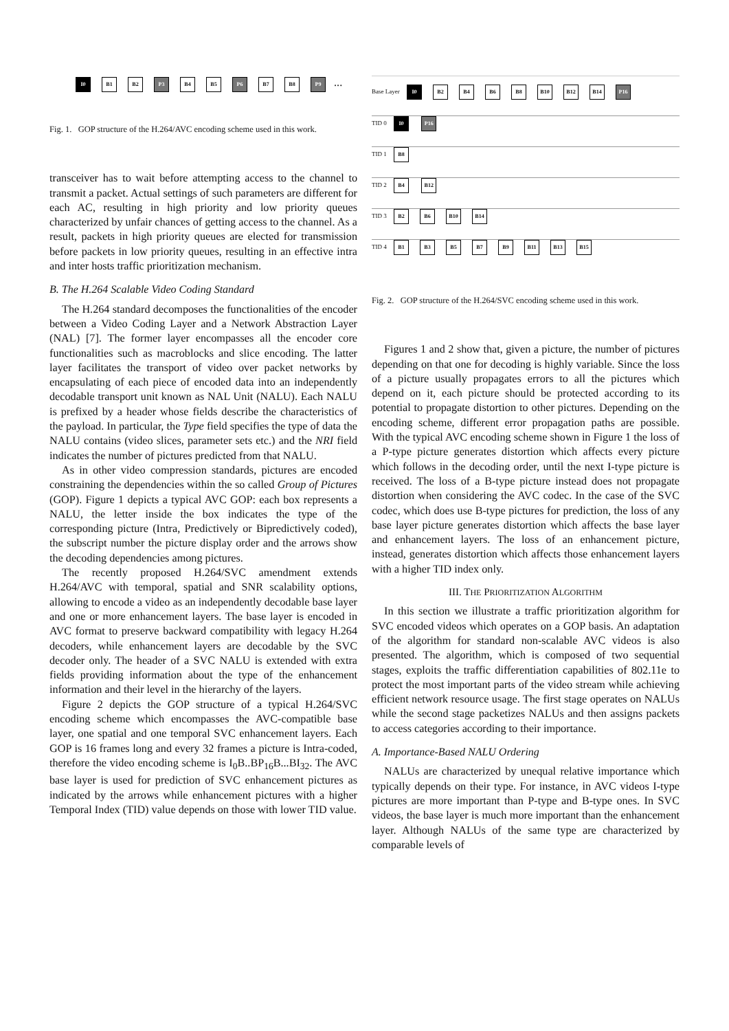I0 B1 B2 P3 B4 B5 P6 B7 B8 P9 ...
Fig. 1. GOP structure of the H.264/AVC encoding scheme used in this work.
transceiver has to wait before attempting access to the channel to transmit a packet. Actual settings of such parameters are different for each AC, resulting in high priority and low priority queues characterized by unfair chances of getting access to the channel. As a result, packets in high priority queues are elected for transmission before packets in low priority queues, resulting in an effective intra and inter hosts traffic prioritization mechanism.
B. The H.264 Scalable Video Coding Standard
The H.264 standard decomposes the functionalities of the encoder between a Video Coding Layer and a Network Abstraction Layer (NAL) [7]. The former layer encompasses all the encoder core functionalities such as macroblocks and slice encoding. The latter layer facilitates the transport of video over packet networks by encapsulating of each piece of encoded data into an independently decodable transport unit known as NAL Unit (NALU). Each NALU is prefixed by a header whose fields describe the characteristics of the payload. In particular, the Type field specifies the type of data the NALU contains (video slices, parameter sets etc.) and the NRI field indicates the number of pictures predicted from that NALU.
As in other video compression standards, pictures are encoded constraining the dependencies within the so called Group of Pictures (GOP). Figure 1 depicts a typical AVC GOP: each box represents a NALU, the letter inside the box indicates the type of the corresponding picture (Intra, Predictively or Bipredictively coded), the subscript number the picture display order and the arrows show the decoding dependencies among pictures.
The recently proposed H.264/SVC amendment extends H.264/AVC with temporal, spatial and SNR scalability options, allowing to encode a video as an independently decodable base layer and one or more enhancement layers. The base layer is encoded in AVC format to preserve backward compatibility with legacy H.264 decoders, while enhancement layers are decodable by the SVC decoder only. The header of a SVC NALU is extended with extra fields providing information about the type of the enhancement information and their level in the hierarchy of the layers.
Figure 2 depicts the GOP structure of a typical H.264/SVC encoding scheme which encompasses the AVC-compatible base layer, one spatial and one temporal SVC enhancement layers. Each GOP is 16 frames long and every 32 frames a picture is Intra-coded, therefore the video encoding scheme is I<sub>0</sub>B..BP<sub>16</sub>B...BI<sub>32</sub>. The AVC base layer is used for prediction of SVC enhancement pictures as indicated by the arrows while enhancement pictures with a higher Temporal Index (TID) value depends on those with lower TID value.
Base Layer I0 B2 B4 B6 B8 B10 B12 B14 P16
TID 0 I0 P16
TID 1 B8
TID 2 B4 B12
TID 3 B2 B6 B10 B14
TID 4 B1 B3 B5 B7 B9 B11 B13 B15
Fig. 2. GOP structure of the H.264/SVC encoding scheme used in this work.
Figures 1 and 2 show that, given a picture, the number of pictures depending on that one for decoding is highly variable. Since the loss of a picture usually propagates errors to all the pictures which depend on it, each picture should be protected according to its potential to propagate distortion to other pictures. Depending on the encoding scheme, different error propagation paths are possible. With the typical AVC encoding scheme shown in Figure 1 the loss of a P-type picture generates distortion which affects every picture which follows in the decoding order, until the next I-type picture is received. The loss of a B-type picture instead does not propagate distortion when considering the AVC codec. In the case of the SVC codec, which does use B-type pictures for prediction, the loss of any base layer picture generates distortion which affects the base layer and enhancement layers. The loss of an enhancement picture, instead, generates distortion which affects those enhancement layers with a higher TID index only.
III. THE PRIORITIZATION ALGORITHM
In this section we illustrate a traffic prioritization algorithm for SVC encoded videos which operates on a GOP basis. An adaptation of the algorithm for standard non-scalable AVC videos is also presented. The algorithm, which is composed of two sequential stages, exploits the traffic differentiation capabilities of 802.11e to protect the most important parts of the video stream while achieving efficient network resource usage. The first stage operates on NALUs while the second stage packetizes NALUs and then assigns packets to access categories according to their importance.
A. Importance-Based NALU Ordering
NALUs are characterized by unequal relative importance which typically depends on their type. For instance, in AVC videos I-type pictures are more important than P-type and B-type ones. In SVC videos, the base layer is much more important than the enhancement layer. Although NALUs of the same type are characterized by comparable levels of